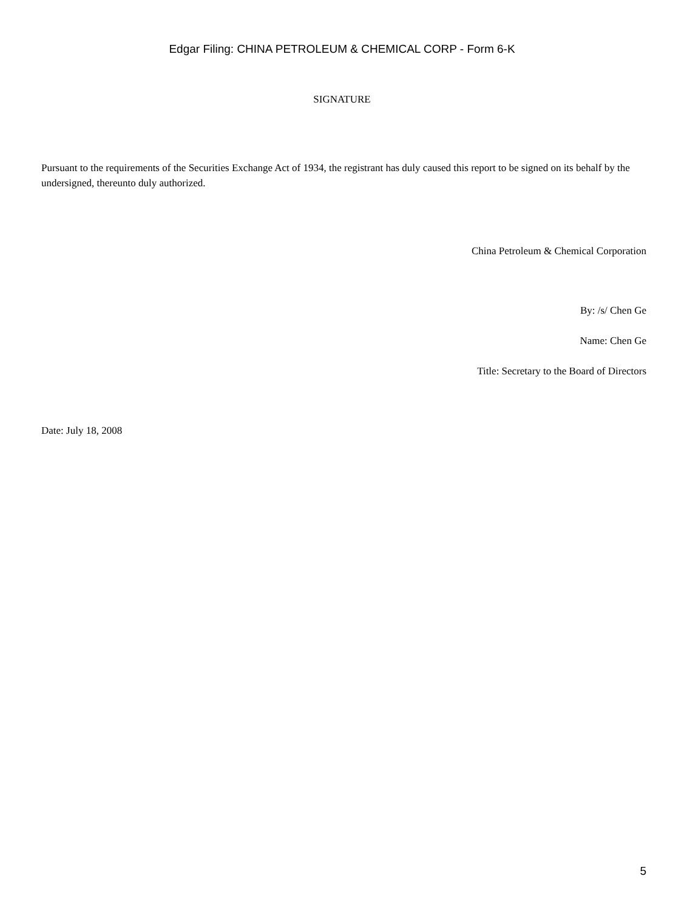Edgar Filing: CHINA PETROLEUM & CHEMICAL CORP - Form 6-K
SIGNATURE
Pursuant to the requirements of the Securities Exchange Act of 1934, the registrant has duly caused this report to be signed on its behalf by the undersigned, thereunto duly authorized.
China Petroleum & Chemical Corporation
By: /s/ Chen Ge
Name: Chen Ge
Title: Secretary to the Board of Directors
Date: July 18, 2008
5